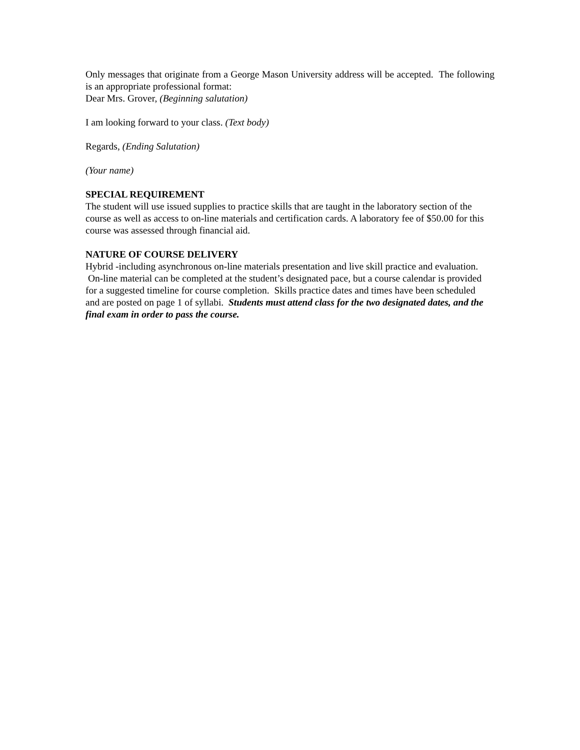Only messages that originate from a George Mason University address will be accepted. The following is an appropriate professional format:
Dear Mrs. Grover, (Beginning salutation)
I am looking forward to your class. (Text body)
Regards, (Ending Salutation)
(Your name)
SPECIAL REQUIREMENT
The student will use issued supplies to practice skills that are taught in the laboratory section of the course as well as access to on-line materials and certification cards. A laboratory fee of $50.00 for this course was assessed through financial aid.
NATURE OF COURSE DELIVERY
Hybrid -including asynchronous on-line materials presentation and live skill practice and evaluation. On-line material can be completed at the student’s designated pace, but a course calendar is provided for a suggested timeline for course completion. Skills practice dates and times have been scheduled and are posted on page 1 of syllabi. Students must attend class for the two designated dates, and the final exam in order to pass the course.